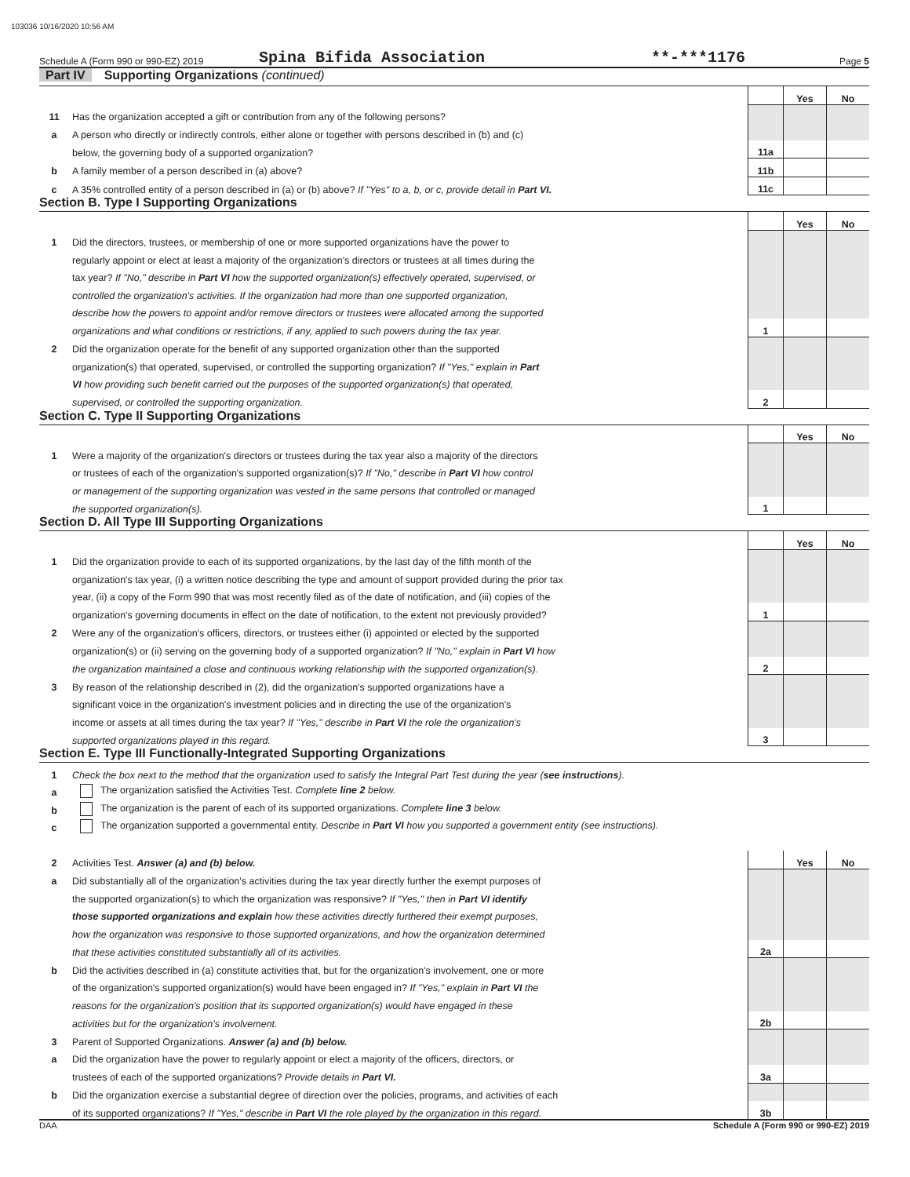103036 10/16/2020 10:56 AM
Schedule A (Form 990 or 990-EZ) 2019
Spina Bifida Association
**-***1176
Page 5
Part IV Supporting Organizations (continued)
| | | | Yes | No |
| 11 | Has the organization accepted a gift or contribution from any of the following persons? | | | |
| a | A person who directly or indirectly controls, either alone or together with persons described in (b) and (c) | | | |
| | below, the governing body of a supported organization? | 11a | | |
| b | A family member of a person described in (a) above? | 11b | | |
| c | A 35% controlled entity of a person described in (a) or (b) above? If "Yes" to a, b, or c, provide detail in Part VI. | 11c | | |
Section B. Type I Supporting Organizations
| | | | Yes | No |
| 1 | Did the directors, trustees, or membership of one or more supported organizations have the power to | | | |
| | regularly appoint or elect at least a majority of the organization's directors or trustees at all times during the | | | |
| | tax year? If "No," describe in Part VI how the supported organization(s) effectively operated, supervised, or | | | |
| | controlled the organization's activities. If the organization had more than one supported organization, | | | |
| | describe how the powers to appoint and/or remove directors or trustees were allocated among the supported | | | |
| | organizations and what conditions or restrictions, if any, applied to such powers during the tax year. | 1 | | |
| 2 | Did the organization operate for the benefit of any supported organization other than the supported | | | |
| | organization(s) that operated, supervised, or controlled the supporting organization? If "Yes," explain in Part | | | |
| | VI how providing such benefit carried out the purposes of the supported organization(s) that operated, | | | |
| | supervised, or controlled the supporting organization. | 2 | | |
Section C. Type II Supporting Organizations
| | | | Yes | No |
| 1 | Were a majority of the organization's directors or trustees during the tax year also a majority of the directors | | | |
| | or trustees of each of the organization's supported organization(s)? If "No," describe in Part VI how control | | | |
| | or management of the supporting organization was vested in the same persons that controlled or managed | | | |
| | the supported organization(s). | 1 | | |
Section D. All Type III Supporting Organizations
| | | | Yes | No |
| 1 | Did the organization provide to each of its supported organizations, by the last day of the fifth month of the | | | |
| | organization's tax year, (i) a written notice describing the type and amount of support provided during the prior tax | | | |
| | year, (ii) a copy of the Form 990 that was most recently filed as of the date of notification, and (iii) copies of the | | | |
| | organization's governing documents in effect on the date of notification, to the extent not previously provided? | 1 | | |
| 2 | Were any of the organization's officers, directors, or trustees either (i) appointed or elected by the supported | | | |
| | organization(s) or (ii) serving on the governing body of a supported organization? If "No," explain in Part VI how | | | |
| | the organization maintained a close and continuous working relationship with the supported organization(s). | 2 | | |
| 3 | By reason of the relationship described in (2), did the organization's supported organizations have a | | | |
| | significant voice in the organization's investment policies and in directing the use of the organization's | | | |
| | income or assets at all times during the tax year? If "Yes," describe in Part VI the role the organization's | | | |
| | supported organizations played in this regard. | 3 | | |
Section E. Type III Functionally-Integrated Supporting Organizations
| 1 | Check the box next to the method that the organization used to satisfy the Integral Part Test during the year ( see instructions ). |
| a | The organization satisfied the Activities Test. Complete line 2 below. |
| b | The organization is the parent of each of its supported organizations. Complete line 3 below. |
| c | The organization supported a governmental entity. Describe in Part VI how you supported a government entity (see instructions). |
| 2 | Activities Test. Answer (a) and (b) below. | | Yes | No |
| a | Did substantially all of the organization's activities during the tax year directly further the exempt purposes of | | | |
| | the supported organization(s) to which the organization was responsive? If "Yes," then in Part VI identify | | | |
| | those supported organizations and explain how these activities directly furthered their exempt purposes, | | | |
| | how the organization was responsive to those supported organizations, and how the organization determined | | | |
| | that these activities constituted substantially all of its activities. | 2a | | |
| b | Did the activities described in (a) constitute activities that, but for the organization's involvement, one or more | | | |
| | of the organization's supported organization(s) would have been engaged in? If "Yes," explain in Part VI the | | | |
| | reasons for the organization's position that its supported organization(s) would have engaged in these | | | |
| | activities but for the organization's involvement. | 2b | | |
| 3 | Parent of Supported Organizations. Answer (a) and (b) below. | | | |
| a | Did the organization have the power to regularly appoint or elect a majority of the officers, directors, or | | | |
| | trustees of each of the supported organizations? Provide details in Part VI. | 3a | | |
| b | Did the organization exercise a substantial degree of direction over the policies, programs, and activities of each | | | |
| | of its supported organizations? If "Yes," describe in Part VI the role played by the organization in this regard. | 3b | | |
DAA Schedule A (Form 990 or 990-EZ) 2019